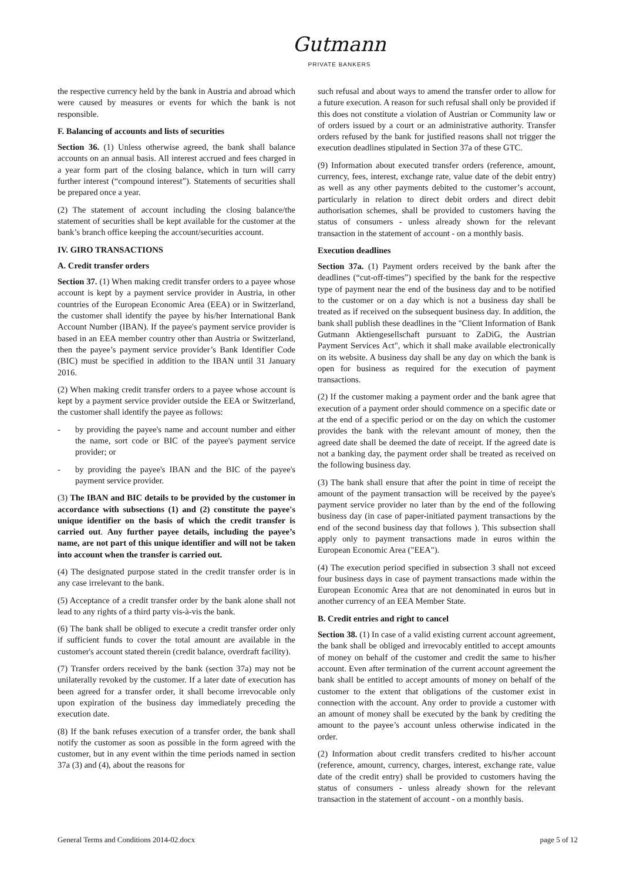Gutmann
PRIVATE BANKERS
the respective currency held by the bank in Austria and abroad which were caused by measures or events for which the bank is not responsible.
F. Balancing of accounts and lists of securities
Section 36. (1) Unless otherwise agreed, the bank shall balance accounts on an annual basis. All interest accrued and fees charged in a year form part of the closing balance, which in turn will carry further interest (“compound interest”). Statements of securities shall be prepared once a year.
(2) The statement of account including the closing balance/the statement of securities shall be kept available for the customer at the bank’s branch office keeping the account/securities account.
IV. GIRO TRANSACTIONS
A. Credit transfer orders
Section 37. (1) When making credit transfer orders to a payee whose account is kept by a payment service provider in Austria, in other countries of the European Economic Area (EEA) or in Switzerland, the customer shall identify the payee by his/her International Bank Account Number (IBAN). If the payee's payment service provider is based in an EEA member country other than Austria or Switzerland, then the payee’s payment service provider’s Bank Identifier Code (BIC) must be specified in addition to the IBAN until 31 January 2016.
(2) When making credit transfer orders to a payee whose account is kept by a payment service provider outside the EEA or Switzerland, the customer shall identify the payee as follows:
- by providing the payee's name and account number and either the name, sort code or BIC of the payee's payment service provider; or
- by providing the payee's IBAN and the BIC of the payee's payment service provider.
(3) The IBAN and BIC details to be provided by the customer in accordance with subsections (1) and (2) constitute the payee's unique identifier on the basis of which the credit transfer is carried out. Any further payee details, including the payee’s name, are not part of this unique identifier and will not be taken into account when the transfer is carried out.
(4) The designated purpose stated in the credit transfer order is in any case irrelevant to the bank.
(5) Acceptance of a credit transfer order by the bank alone shall not lead to any rights of a third party vis-à-vis the bank.
(6) The bank shall be obliged to execute a credit transfer order only if sufficient funds to cover the total amount are available in the customer's account stated therein (credit balance, overdraft facility).
(7) Transfer orders received by the bank (section 37a) may not be unilaterally revoked by the customer. If a later date of execution has been agreed for a transfer order, it shall become irrevocable only upon expiration of the business day immediately preceding the execution date.
(8) If the bank refuses execution of a transfer order, the bank shall notify the customer as soon as possible in the form agreed with the customer, but in any event within the time periods named in section 37a (3) and (4), about the reasons for
such refusal and about ways to amend the transfer order to allow for a future execution. A reason for such refusal shall only be provided if this does not constitute a violation of Austrian or Community law or of orders issued by a court or an administrative authority. Transfer orders refused by the bank for justified reasons shall not trigger the execution deadlines stipulated in Section 37a of these GTC.
(9) Information about executed transfer orders (reference, amount, currency, fees, interest, exchange rate, value date of the debit entry) as well as any other payments debited to the customer’s account, particularly in relation to direct debit orders and direct debit authorisation schemes, shall be provided to customers having the status of consumers - unless already shown for the relevant transaction in the statement of account - on a monthly basis.
Execution deadlines
Section 37a. (1) Payment orders received by the bank after the deadlines (“cut-off-times”) specified by the bank for the respective type of payment near the end of the business day and to be notified to the customer or on a day which is not a business day shall be treated as if received on the subsequent business day. In addition, the bank shall publish these deadlines in the "Client Information of Bank Gutmann Aktiengesellschaft pursuant to ZaDiG, the Austrian Payment Services Act", which it shall make available electronically on its website. A business day shall be any day on which the bank is open for business as required for the execution of payment transactions.
(2) If the customer making a payment order and the bank agree that execution of a payment order should commence on a specific date or at the end of a specific period or on the day on which the customer provides the bank with the relevant amount of money, then the agreed date shall be deemed the date of receipt. If the agreed date is not a banking day, the payment order shall be treated as received on the following business day.
(3) The bank shall ensure that after the point in time of receipt the amount of the payment transaction will be received by the payee's payment service provider no later than by the end of the following business day (in case of paper-initiated payment transactions by the end of the second business day that follows ). This subsection shall apply only to payment transactions made in euros within the European Economic Area ("EEA").
(4) The execution period specified in subsection 3 shall not exceed four business days in case of payment transactions made within the European Economic Area that are not denominated in euros but in another currency of an EEA Member State.
B. Credit entries and right to cancel
Section 38. (1) In case of a valid existing current account agreement, the bank shall be obliged and irrevocably entitled to accept amounts of money on behalf of the customer and credit the same to his/her account. Even after termination of the current account agreement the bank shall be entitled to accept amounts of money on behalf of the customer to the extent that obligations of the customer exist in connection with the account. Any order to provide a customer with an amount of money shall be executed by the bank by crediting the amount to the payee’s account unless otherwise indicated in the order.
(2) Information about credit transfers credited to his/her account (reference, amount, currency, charges, interest, exchange rate, value date of the credit entry) shall be provided to customers having the status of consumers - unless already shown for the relevant transaction in the statement of account - on a monthly basis.
General Terms and Conditions 2014-02.docx page 5 of 12